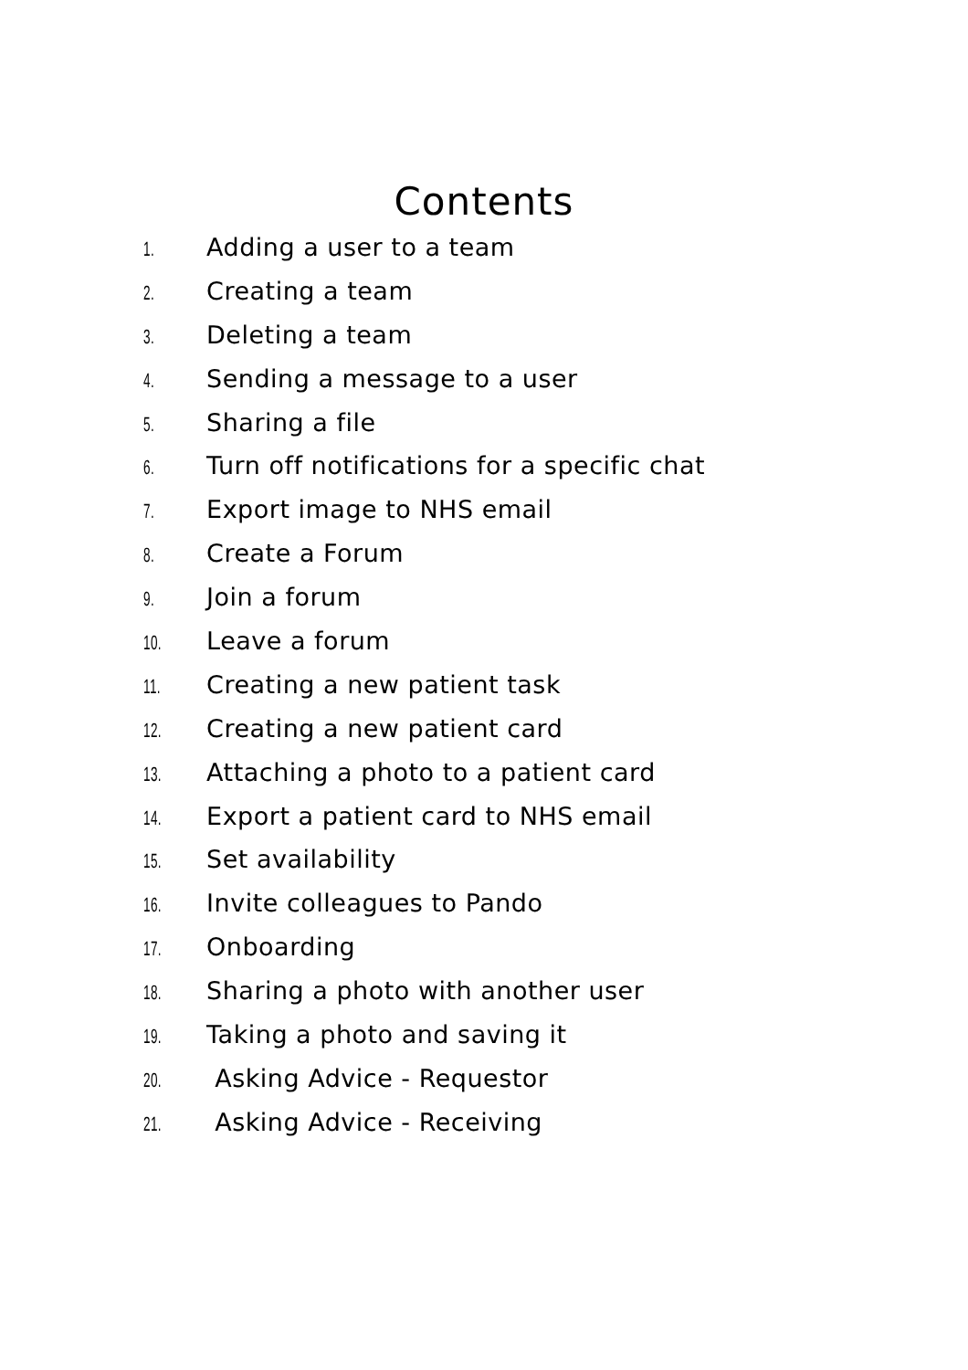Contents
1. Adding a user to a team
2. Creating a team
3. Deleting a team
4. Sending a message to a user
5. Sharing a file
6. Turn off notifications for a specific chat
7. Export image to NHS email
8. Create a Forum
9. Join a forum
10. Leave a forum
11. Creating a new patient task
12. Creating a new patient card
13. Attaching a photo to a patient card
14. Export a patient card to NHS email
15. Set availability
16. Invite colleagues to Pando
17. Onboarding
18. Sharing a photo with another user
19. Taking a photo and saving it
20. Asking Advice - Requestor
21. Asking Advice - Receiving